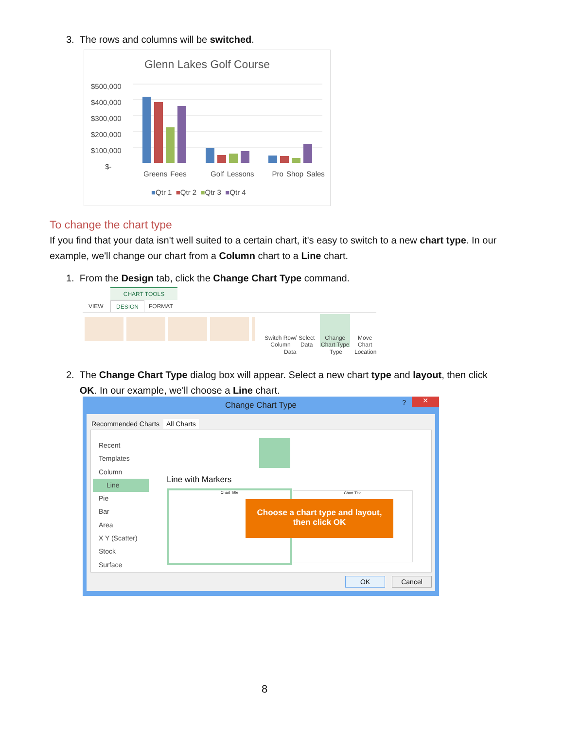3. The rows and columns will be switched.
Glenn Lakes Golf Course
$500,000
$400,000
$300,000
$200,000
$100,000
$-
Greens Fees Golf Lessons Pro Shop Sales
■Qtr 1 ■Qtr 2 ■Qtr 3 ■Qtr 4
To change the chart type
If you find that your data isn't well suited to a certain chart, it's easy to switch to a new chart type. In our example, we'll change our chart from a Column chart to a Line chart.
1. From the Design tab, click the Change Chart Type command.
CHART TOOLS
VIEW DESIGN FORMAT
Switch Row/
Column
Select
Data
Change
Chart Type
Move
Chart
Data Type Location
2. The Change Chart Type dialog box will appear. Select a new chart type and layout, then click
OK. In our example, we'll choose a Line chart.
Change Chart Type
✕ ?
Recommended Charts All Charts
Recent
Templates
Column
Line
Pie
Bar
Area
X Y (Scatter)
Stock
Surface
Line with Markers
Chart Title Chart Title
Choose a chart type and layout,
then click OK
OK Cancel
8